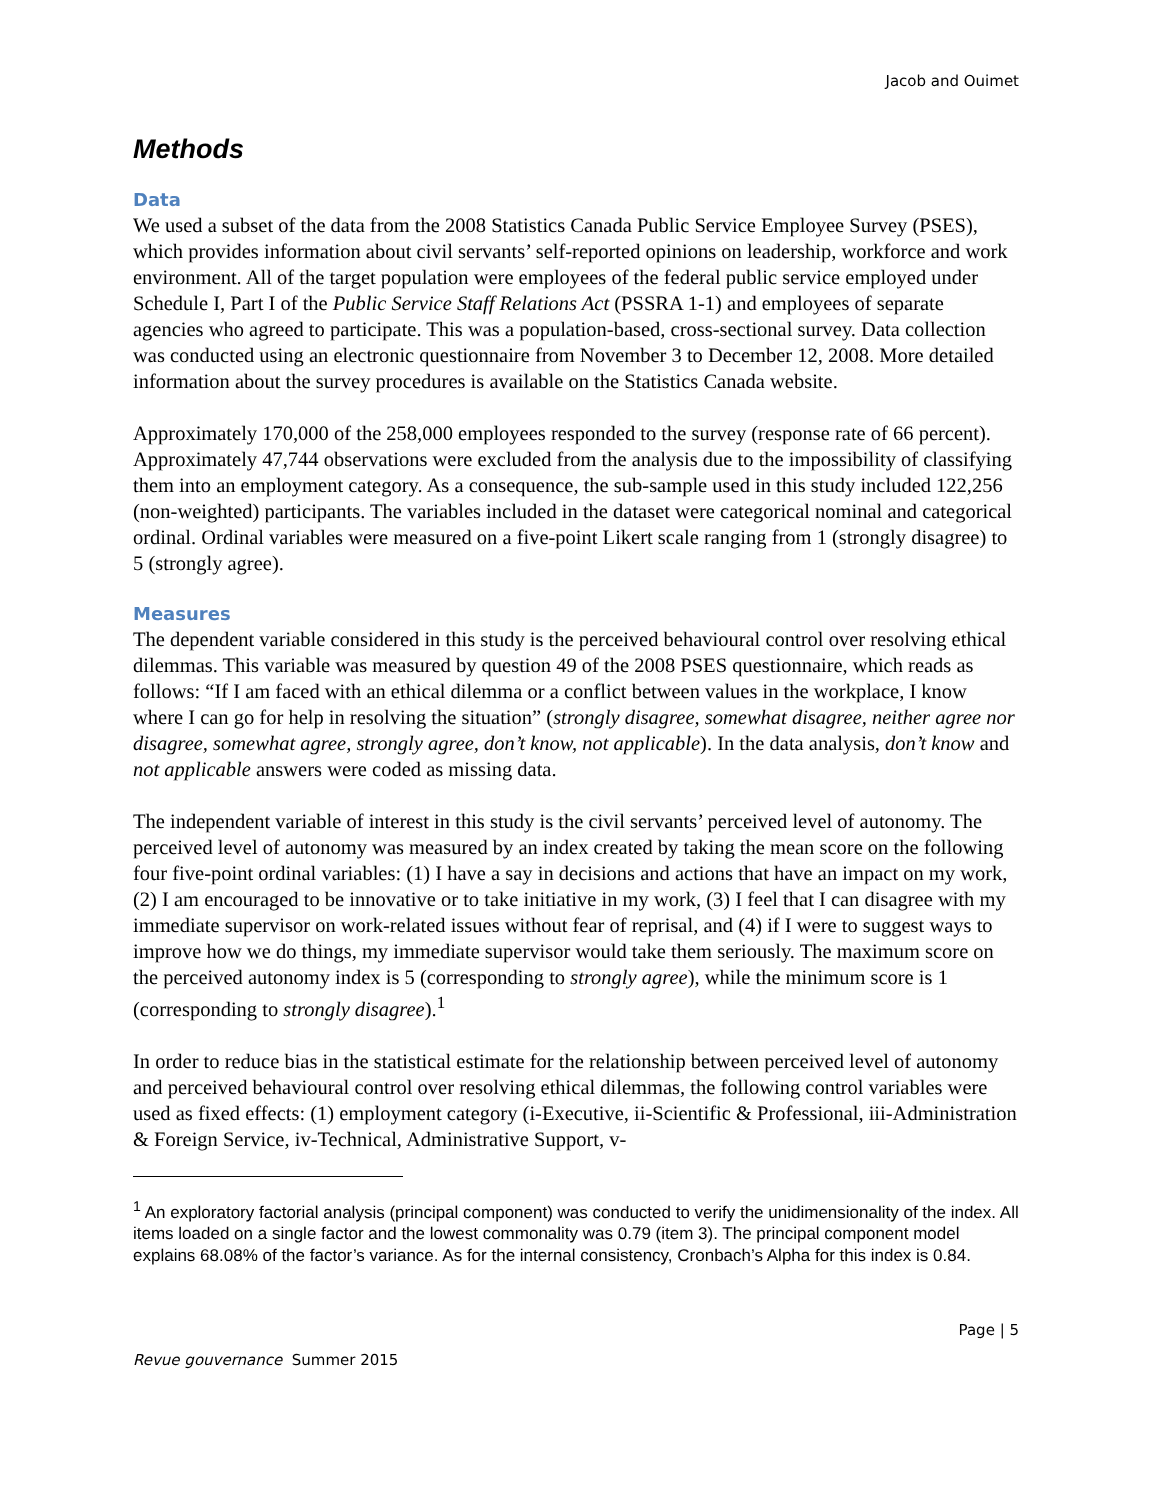Jacob and Ouimet
Methods
Data
We used a subset of the data from the 2008 Statistics Canada Public Service Employee Survey (PSES), which provides information about civil servants’ self-reported opinions on leadership, workforce and work environment. All of the target population were employees of the federal public service employed under Schedule I, Part I of the Public Service Staff Relations Act (PSSRA 1-1) and employees of separate agencies who agreed to participate. This was a population-based, cross-sectional survey. Data collection was conducted using an electronic questionnaire from November 3 to December 12, 2008. More detailed information about the survey procedures is available on the Statistics Canada website.
Approximately 170,000 of the 258,000 employees responded to the survey (response rate of 66 percent). Approximately 47,744 observations were excluded from the analysis due to the impossibility of classifying them into an employment category. As a consequence, the sub-sample used in this study included 122,256 (non-weighted) participants. The variables included in the dataset were categorical nominal and categorical ordinal. Ordinal variables were measured on a five-point Likert scale ranging from 1 (strongly disagree) to 5 (strongly agree).
Measures
The dependent variable considered in this study is the perceived behavioural control over resolving ethical dilemmas. This variable was measured by question 49 of the 2008 PSES questionnaire, which reads as follows: “If I am faced with an ethical dilemma or a conflict between values in the workplace, I know where I can go for help in resolving the situation” (strongly disagree, somewhat disagree, neither agree nor disagree, somewhat agree, strongly agree, don’t know, not applicable). In the data analysis, don’t know and not applicable answers were coded as missing data.
The independent variable of interest in this study is the civil servants’ perceived level of autonomy. The perceived level of autonomy was measured by an index created by taking the mean score on the following four five-point ordinal variables: (1) I have a say in decisions and actions that have an impact on my work, (2) I am encouraged to be innovative or to take initiative in my work, (3) I feel that I can disagree with my immediate supervisor on work-related issues without fear of reprisal, and (4) if I were to suggest ways to improve how we do things, my immediate supervisor would take them seriously. The maximum score on the perceived autonomy index is 5 (corresponding to strongly agree), while the minimum score is 1 (corresponding to strongly disagree).<sup>1</sup>
In order to reduce bias in the statistical estimate for the relationship between perceived level of autonomy and perceived behavioural control over resolving ethical dilemmas, the following control variables were used as fixed effects: (1) employment category (i-Executive, ii-Scientific & Professional, iii-Administration & Foreign Service, iv-Technical, Administrative Support, v-
<sup>1</sup> An exploratory factorial analysis (principal component) was conducted to verify the unidimensionality of the index. All items loaded on a single factor and the lowest commonality was 0.79 (item 3). The principal component model explains 68.08% of the factor’s variance. As for the internal consistency, Cronbach’s Alpha for this index is 0.84.
Page | 5
Revue gouvernance Summer 2015